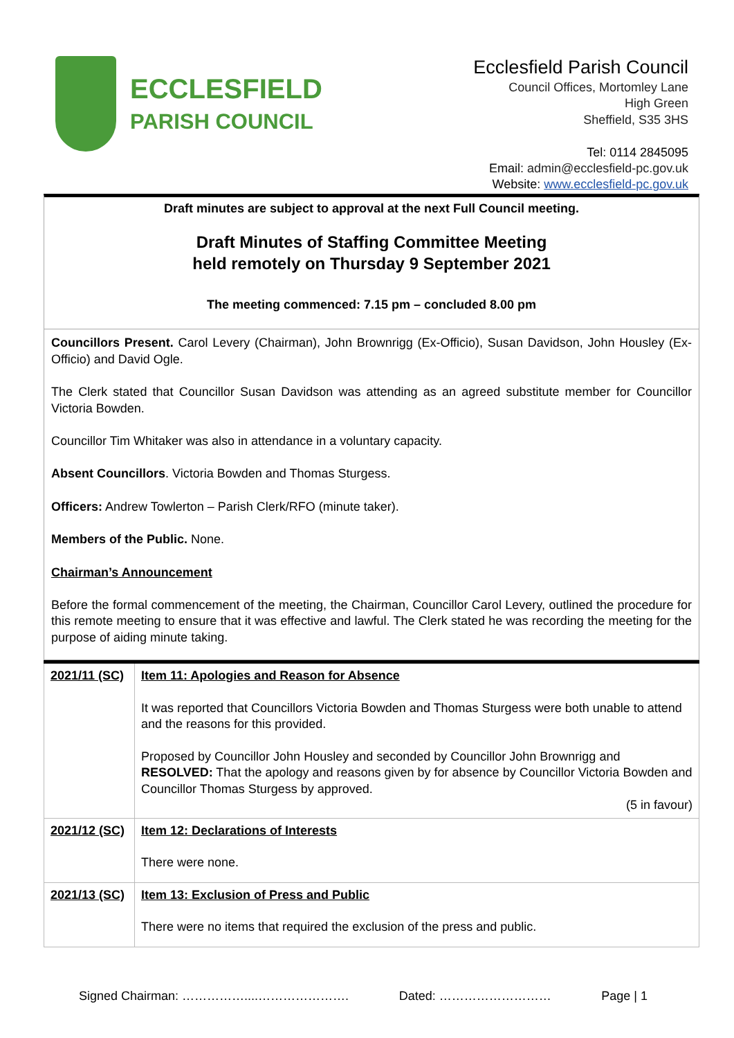ECCLESFIELD
PARISH COUNCIL
Ecclesfield Parish Council
Council Offices, Mortomley Lane
High Green
Sheffield, S35 3HS
Tel: 0114 2845095
Email: admin@ecclesfield-pc.gov.uk
Website: www.ecclesfield-pc.gov.uk
Draft minutes are subject to approval at the next Full Council meeting.
Draft Minutes of Staffing Committee Meeting
held remotely on Thursday 9 September 2021
The meeting commenced: 7.15 pm – concluded 8.00 pm
Councillors Present. Carol Levery (Chairman), John Brownrigg (Ex-Officio), Susan Davidson, John Housley (Ex-Officio) and David Ogle.
The Clerk stated that Councillor Susan Davidson was attending as an agreed substitute member for Councillor Victoria Bowden.
Councillor Tim Whitaker was also in attendance in a voluntary capacity.
Absent Councillors. Victoria Bowden and Thomas Sturgess.
Officers: Andrew Towlerton – Parish Clerk/RFO (minute taker).
Members of the Public. None.
Chairman’s Announcement
Before the formal commencement of the meeting, the Chairman, Councillor Carol Levery, outlined the procedure for this remote meeting to ensure that it was effective and lawful. The Clerk stated he was recording the meeting for the purpose of aiding minute taking.
| 2021/11 (SC) | Item 11: Apologies and Reason for Absence It was reported that Councillors Victoria Bowden and Thomas Sturgess were both unable to attend and the reasons for this provided. Proposed by Councillor John Housley and seconded by Councillor John Brownrigg and RESOLVED: That the apology and reasons given by for absence by Councillor Victoria Bowden and Councillor Thomas Sturgess by approved. (5 in favour) |
| 2021/12 (SC) | Item 12: Declarations of Interests There were none. |
| 2021/13 (SC) | Item 13: Exclusion of Press and Public There were no items that required the exclusion of the press and public. |
Signed Chairman: ……………....…………………. Dated: ……………………… Page | 1